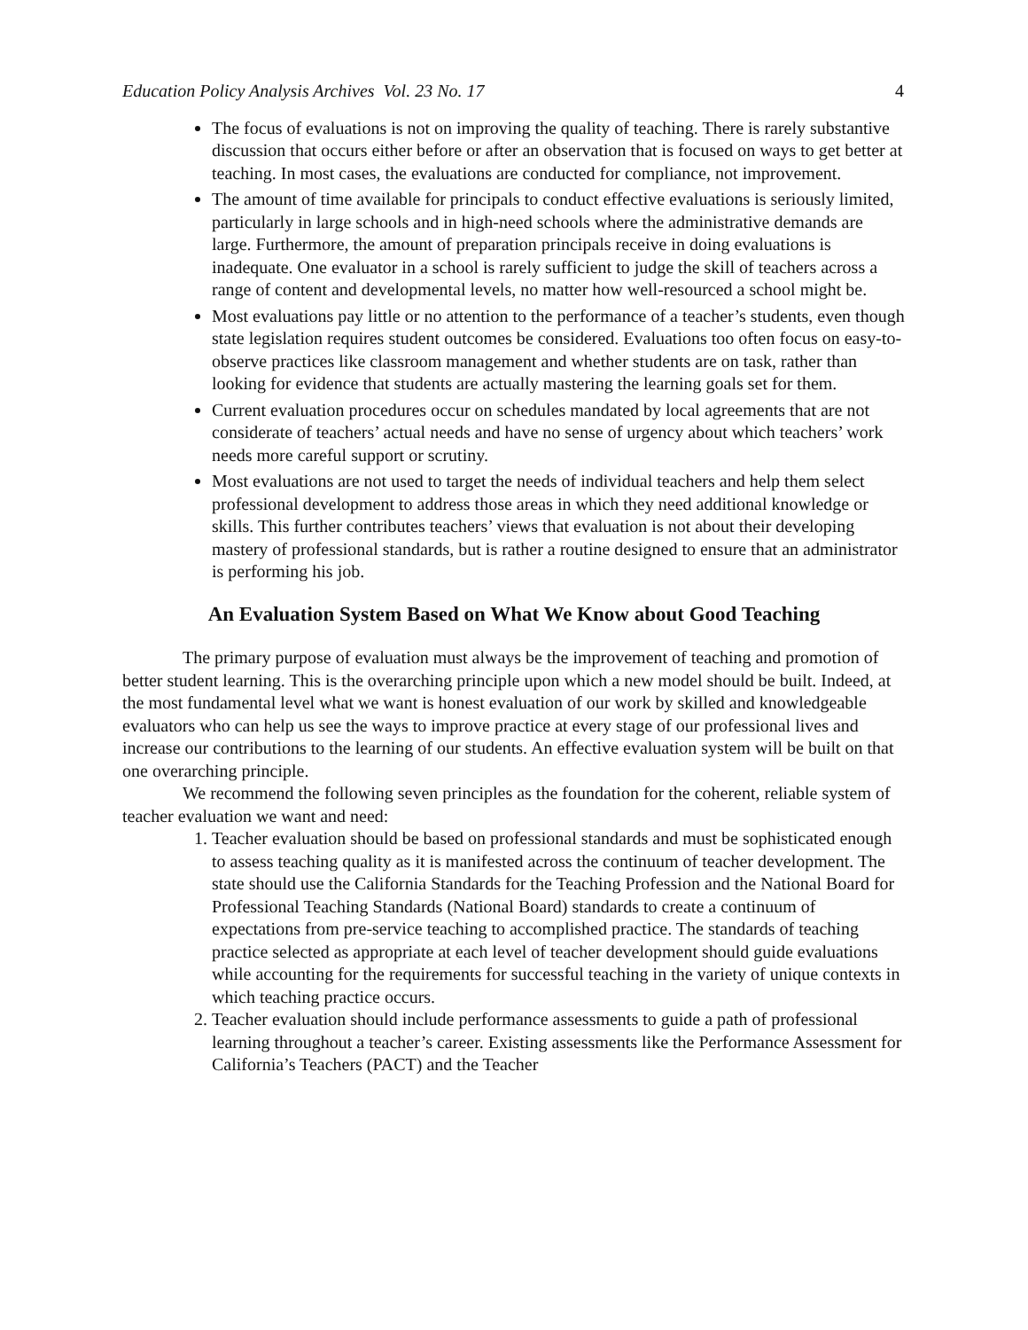Education Policy Analysis Archives Vol. 23 No. 17 4
The focus of evaluations is not on improving the quality of teaching. There is rarely substantive discussion that occurs either before or after an observation that is focused on ways to get better at teaching. In most cases, the evaluations are conducted for compliance, not improvement.
The amount of time available for principals to conduct effective evaluations is seriously limited, particularly in large schools and in high-need schools where the administrative demands are large. Furthermore, the amount of preparation principals receive in doing evaluations is inadequate. One evaluator in a school is rarely sufficient to judge the skill of teachers across a range of content and developmental levels, no matter how well-resourced a school might be.
Most evaluations pay little or no attention to the performance of a teacher’s students, even though state legislation requires student outcomes be considered. Evaluations too often focus on easy-to-observe practices like classroom management and whether students are on task, rather than looking for evidence that students are actually mastering the learning goals set for them.
Current evaluation procedures occur on schedules mandated by local agreements that are not considerate of teachers’ actual needs and have no sense of urgency about which teachers’ work needs more careful support or scrutiny.
Most evaluations are not used to target the needs of individual teachers and help them select professional development to address those areas in which they need additional knowledge or skills. This further contributes teachers’ views that evaluation is not about their developing mastery of professional standards, but is rather a routine designed to ensure that an administrator is performing his job.
An Evaluation System Based on What We Know about Good Teaching
The primary purpose of evaluation must always be the improvement of teaching and promotion of better student learning. This is the overarching principle upon which a new model should be built. Indeed, at the most fundamental level what we want is honest evaluation of our work by skilled and knowledgeable evaluators who can help us see the ways to improve practice at every stage of our professional lives and increase our contributions to the learning of our students. An effective evaluation system will be built on that one overarching principle.
We recommend the following seven principles as the foundation for the coherent, reliable system of teacher evaluation we want and need:
1. Teacher evaluation should be based on professional standards and must be sophisticated enough to assess teaching quality as it is manifested across the continuum of teacher development. The state should use the California Standards for the Teaching Profession and the National Board for Professional Teaching Standards (National Board) standards to create a continuum of expectations from pre-service teaching to accomplished practice. The standards of teaching practice selected as appropriate at each level of teacher development should guide evaluations while accounting for the requirements for successful teaching in the variety of unique contexts in which teaching practice occurs.
2. Teacher evaluation should include performance assessments to guide a path of professional learning throughout a teacher’s career. Existing assessments like the Performance Assessment for California’s Teachers (PACT) and the Teacher